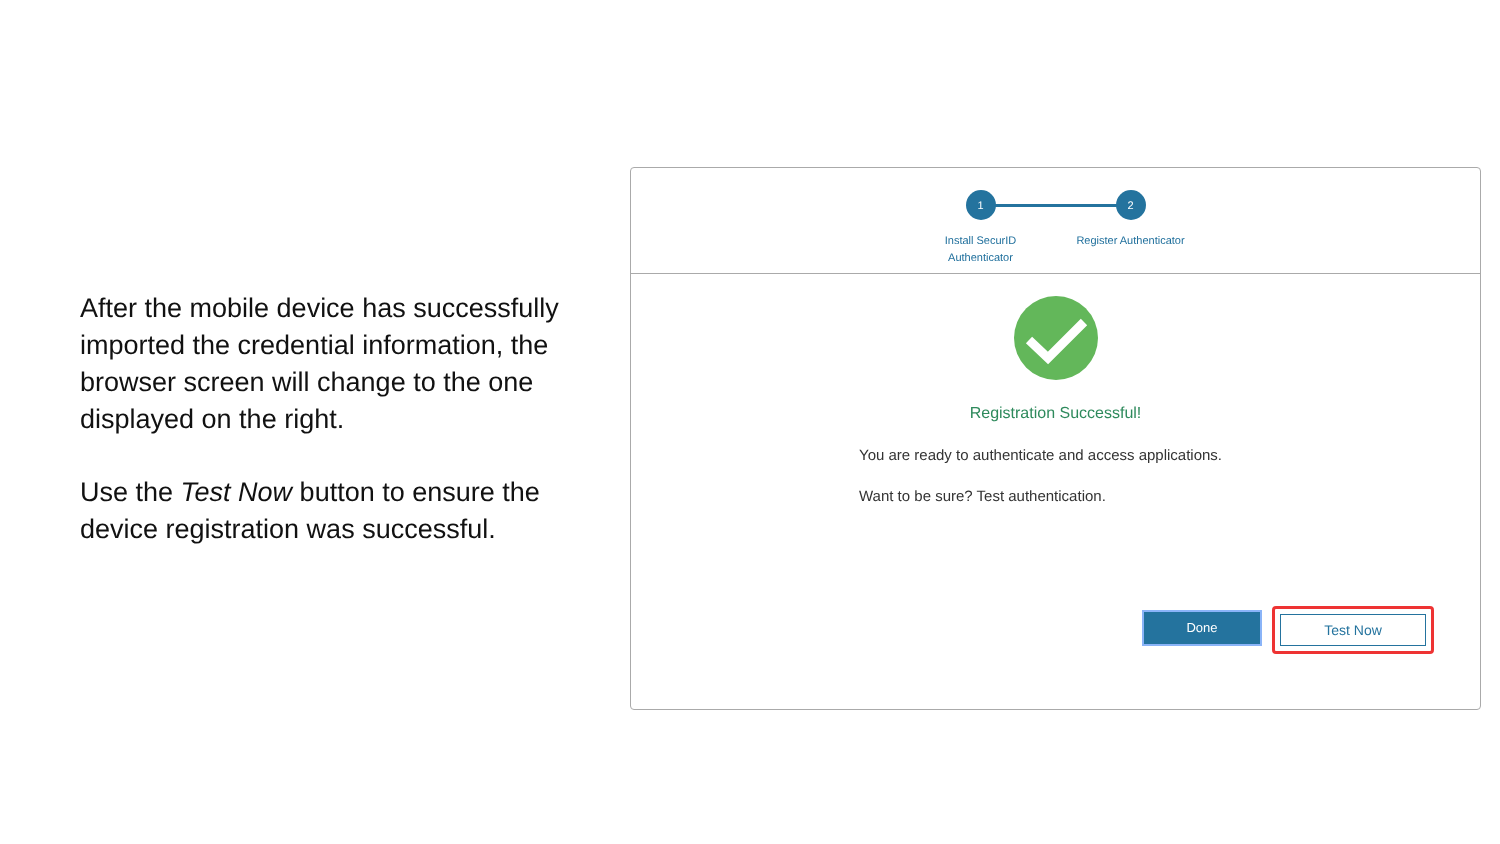After the mobile device has successfully imported the credential information, the browser screen will change to the one displayed on the right.
Use the Test Now button to ensure the device registration was successful.
1
Install SecurID Authenticator
2
Register Authenticator
Registration Successful!
You are ready to authenticate and access applications.
Want to be sure? Test authentication.
Done
Test Now